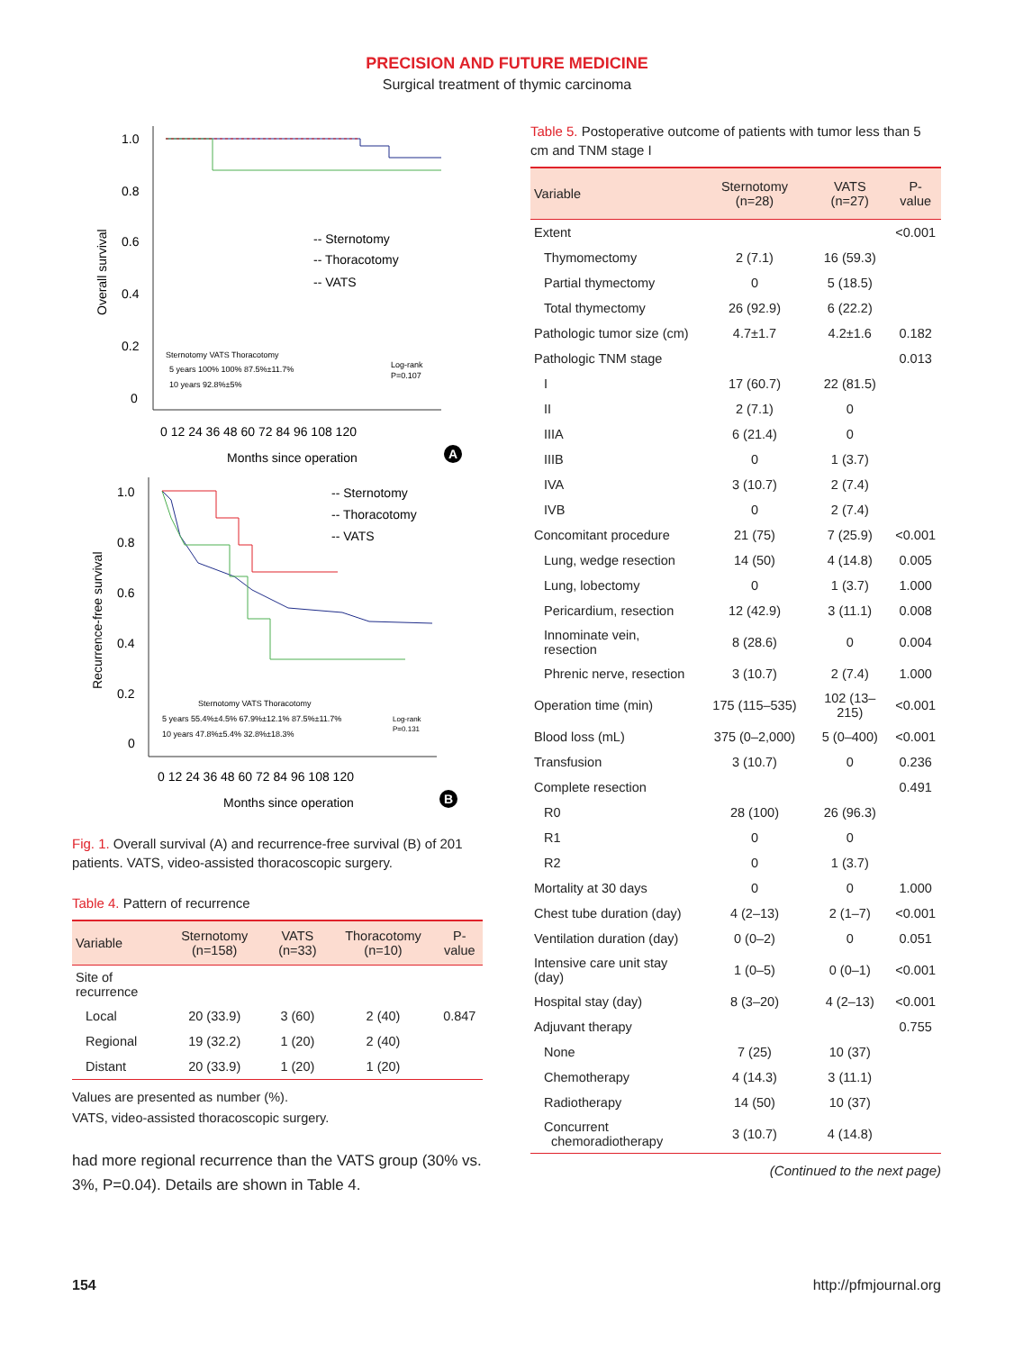PRECISION AND FUTURE MEDICINE
Surgical treatment of thymic carcinoma
1.0
0.8
0.6
0.4
0.2
0
0 12 24 36 48 60 72 84 96 108 120
Months since operation
Overall survival
-- Sternotomy
-- Thoracotomy
-- VATS
Sternotomy VATS Thoracotomy
5 years 100% 100% 87.5%±11.7%
10 years 92.8%±5%
Log-rank
P=0.107
A
1.0
0.8
0.6
0.4
0.2
0
0 12 24 36 48 60 72 84 96 108 120
Months since operation
Recurrence-free survival
-- Sternotomy
-- Thoracotomy
-- VATS
Sternotomy VATS Thoracotomy
5 years 55.4%±4.5% 67.9%±12.1% 87.5%±11.7%
10 years 47.8%±5.4% 32.8%±18.3%
Log-rank
P=0.131
B
Fig. 1. Overall survival (A) and recurrence-free survival (B) of 201 patients. VATS, video-assisted thoracoscopic surgery.
Table 4. Pattern of recurrence
| Variable | Sternotomy (n=158) | VATS (n=33) | Thoracotomy (n=10) | P-value |
| --- | --- | --- | --- | --- |
| Site of recurrence | | | | |
| Local | 20 (33.9) | 3 (60) | 2 (40) | 0.847 |
| Regional | 19 (32.2) | 1 (20) | 2 (40) | |
| Distant | 20 (33.9) | 1 (20) | 1 (20) | |
Values are presented as number (%).
VATS, video-assisted thoracoscopic surgery.
had more regional recurrence than the VATS group (30% vs. 3%, P=0.04). Details are shown in Table 4.
Table 5. Postoperative outcome of patients with tumor less than 5 cm and TNM stage I
| Variable | Sternotomy (n=28) | VATS (n=27) | P-value |
| --- | --- | --- | --- |
| Extent | | | <0.001 |
| Thymomectomy | 2 (7.1) | 16 (59.3) | |
| Partial thymectomy | 0 | 5 (18.5) | |
| Total thymectomy | 26 (92.9) | 6 (22.2) | |
| Pathologic tumor size (cm) | 4.7±1.7 | 4.2±1.6 | 0.182 |
| Pathologic TNM stage | | | 0.013 |
| I | 17 (60.7) | 22 (81.5) | |
| II | 2 (7.1) | 0 | |
| IIIA | 6 (21.4) | 0 | |
| IIIB | 0 | 1 (3.7) | |
| IVA | 3 (10.7) | 2 (7.4) | |
| IVB | 0 | 2 (7.4) | |
| Concomitant procedure | 21 (75) | 7 (25.9) | <0.001 |
| Lung, wedge resection | 14 (50) | 4 (14.8) | 0.005 |
| Lung, lobectomy | 0 | 1 (3.7) | 1.000 |
| Pericardium, resection | 12 (42.9) | 3 (11.1) | 0.008 |
| Innominate vein, resection | 8 (28.6) | 0 | 0.004 |
| Phrenic nerve, resection | 3 (10.7) | 2 (7.4) | 1.000 |
| Operation time (min) | 175 (115–535) | 102 (13–215) | <0.001 |
| Blood loss (mL) | 375 (0–2,000) | 5 (0–400) | <0.001 |
| Transfusion | 3 (10.7) | 0 | 0.236 |
| Complete resection | | | 0.491 |
| R0 | 28 (100) | 26 (96.3) | |
| R1 | 0 | 0 | |
| R2 | 0 | 1 (3.7) | |
| Mortality at 30 days | 0 | 0 | 1.000 |
| Chest tube duration (day) | 4 (2–13) | 2 (1–7) | <0.001 |
| Ventilation duration (day) | 0 (0–2) | 0 | 0.051 |
| Intensive care unit stay (day) | 1 (0–5) | 0 (0–1) | <0.001 |
| Hospital stay (day) | 8 (3–20) | 4 (2–13) | <0.001 |
| Adjuvant therapy | | | 0.755 |
| None | 7 (25) | 10 (37) | |
| Chemotherapy | 4 (14.3) | 3 (11.1) | |
| Radiotherapy | 14 (50) | 10 (37) | |
| Concurrent chemoradiotherapy | 3 (10.7) | 4 (14.8) | |
(Continued to the next page)
154 http://pfmjournal.org